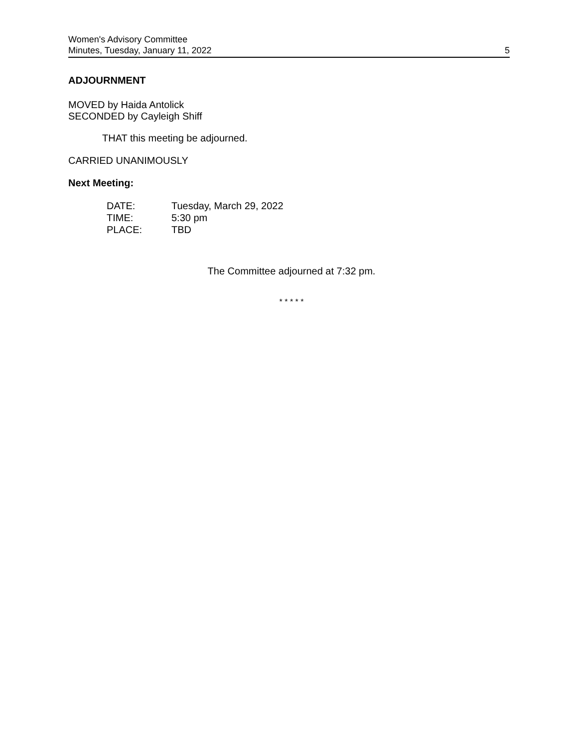Women's Advisory Committee
Minutes, Tuesday, January 11, 2022 5
ADJOURNMENT
MOVED by Haida Antolick
SECONDED by Cayleigh Shiff
THAT this meeting be adjourned.
CARRIED UNANIMOUSLY
Next Meeting:
| DATE: | Tuesday, March 29, 2022 |
| TIME: | 5:30 pm |
| PLACE: | TBD |
The Committee adjourned at 7:32 pm.
* * * * *